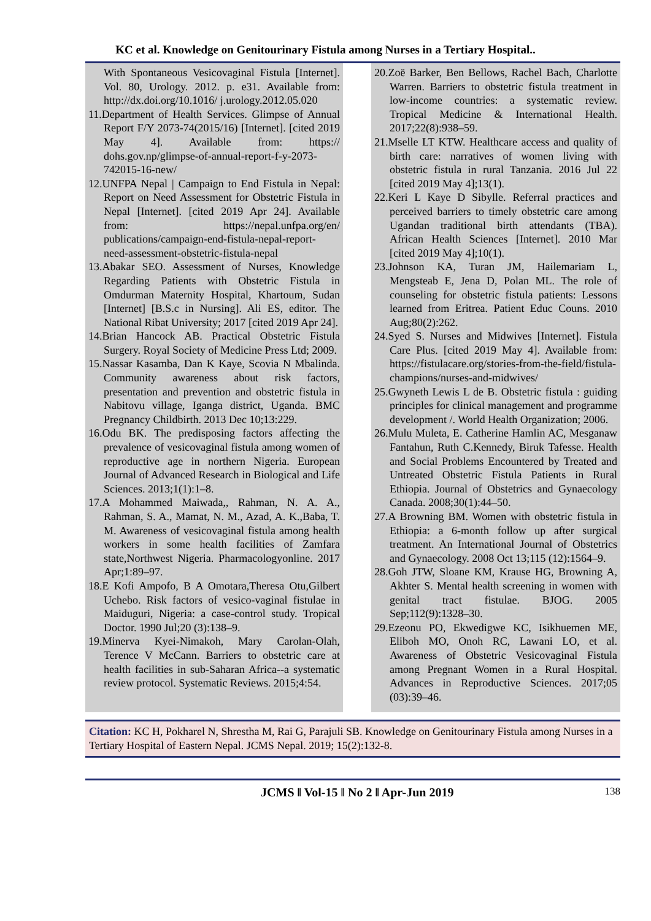KC et al. Knowledge on Genitourinary Fistula among Nurses in a Tertiary Hospital..
With Spontaneous Vesicovaginal Fistula [Internet]. Vol. 80, Urology. 2012. p. e31. Available from: http://dx.doi.org/10.1016/ j.urology.2012.05.020
11.Department of Health Services. Glimpse of Annual Report F/Y 2073-74(2015/16) [Internet]. [cited 2019 May 4]. Available from: https:// dohs.gov.np/glimpse-of-annual-report-f-y-2073-742015-16-new/
12.UNFPA Nepal | Campaign to End Fistula in Nepal: Report on Need Assessment for Obstetric Fistula in Nepal [Internet]. [cited 2019 Apr 24]. Available from: https://nepal.unfpa.org/en/ publications/campaign-end-fistula-nepal-report-need-assessment-obstetric-fistula-nepal
13.Abakar SEO. Assessment of Nurses, Knowledge Regarding Patients with Obstetric Fistula in Omdurman Maternity Hospital, Khartoum, Sudan [Internet] [B.S.c in Nursing]. Ali ES, editor. The National Ribat University; 2017 [cited 2019 Apr 24].
14.Brian Hancock AB. Practical Obstetric Fistula Surgery. Royal Society of Medicine Press Ltd; 2009.
15.Nassar Kasamba, Dan K Kaye, Scovia N Mbalinda. Community awareness about risk factors, presentation and prevention and obstetric fistula in Nabitovu village, Iganga district, Uganda. BMC Pregnancy Childbirth. 2013 Dec 10;13:229.
16.Odu BK. The predisposing factors affecting the prevalence of vesicovaginal fistula among women of reproductive age in northern Nigeria. European Journal of Advanced Research in Biological and Life Sciences. 2013;1(1):1–8.
17.A Mohammed Maiwada,, Rahman, N. A. A., Rahman, S. A., Mamat, N. M., Azad, A. K.,Baba, T. M. Awareness of vesicovaginal fistula among health workers in some health facilities of Zamfara state,Northwest Nigeria. Pharmacologyonline. 2017 Apr;1:89–97.
18.E Kofi Ampofo, B A Omotara,Theresa Otu,Gilbert Uchebo. Risk factors of vesico-vaginal fistulae in Maiduguri, Nigeria: a case-control study. Tropical Doctor. 1990 Jul;20 (3):138–9.
19.Minerva Kyei-Nimakoh, Mary Carolan-Olah, Terence V McCann. Barriers to obstetric care at health facilities in sub-Saharan Africa--a systematic review protocol. Systematic Reviews. 2015;4:54.
20.Zoë Barker, Ben Bellows, Rachel Bach, Charlotte Warren. Barriers to obstetric fistula treatment in low-income countries: a systematic review. Tropical Medicine & International Health. 2017;22(8):938–59.
21.Mselle LT KTW. Healthcare access and quality of birth care: narratives of women living with obstetric fistula in rural Tanzania. 2016 Jul 22 [cited 2019 May 4];13(1).
22.Keri L Kaye D Sibylle. Referral practices and perceived barriers to timely obstetric care among Ugandan traditional birth attendants (TBA). African Health Sciences [Internet]. 2010 Mar [cited 2019 May 4];10(1).
23.Johnson KA, Turan JM, Hailemariam L, Mengsteab E, Jena D, Polan ML. The role of counseling for obstetric fistula patients: Lessons learned from Eritrea. Patient Educ Couns. 2010 Aug;80(2):262.
24.Syed S. Nurses and Midwives [Internet]. Fistula Care Plus. [cited 2019 May 4]. Available from: https://fistulacare.org/stories-from-the-field/fistula-champions/nurses-and-midwives/
25.Gwyneth Lewis L de B. Obstetric fistula : guiding principles for clinical management and programme development /. World Health Organization; 2006.
26.Mulu Muleta, E. Catherine Hamlin AC, Mesganaw Fantahun, Ruth C.Kennedy, Biruk Tafesse. Health and Social Problems Encountered by Treated and Untreated Obstetric Fistula Patients in Rural Ethiopia. Journal of Obstetrics and Gynaecology Canada. 2008;30(1):44–50.
27.A Browning BM. Women with obstetric fistula in Ethiopia: a 6-month follow up after surgical treatment. An International Journal of Obstetrics and Gynaecology. 2008 Oct 13;115 (12):1564–9.
28.Goh JTW, Sloane KM, Krause HG, Browning A, Akhter S. Mental health screening in women with genital tract fistulae. BJOG. 2005 Sep;112(9):1328–30.
29.Ezeonu PO, Ekwedigwe KC, Isikhuemen ME, Eliboh MO, Onoh RC, Lawani LO, et al. Awareness of Obstetric Vesicovaginal Fistula among Pregnant Women in a Rural Hospital. Advances in Reproductive Sciences. 2017;05 (03):39–46.
Citation: KC H, Pokharel N, Shrestha M, Rai G, Parajuli SB. Knowledge on Genitourinary Fistula among Nurses in a Tertiary Hospital of Eastern Nepal. JCMS Nepal. 2019; 15(2):132-8.
JCMS ‖ Vol-15 ‖ No 2 ‖ Apr-Jun 2019
138